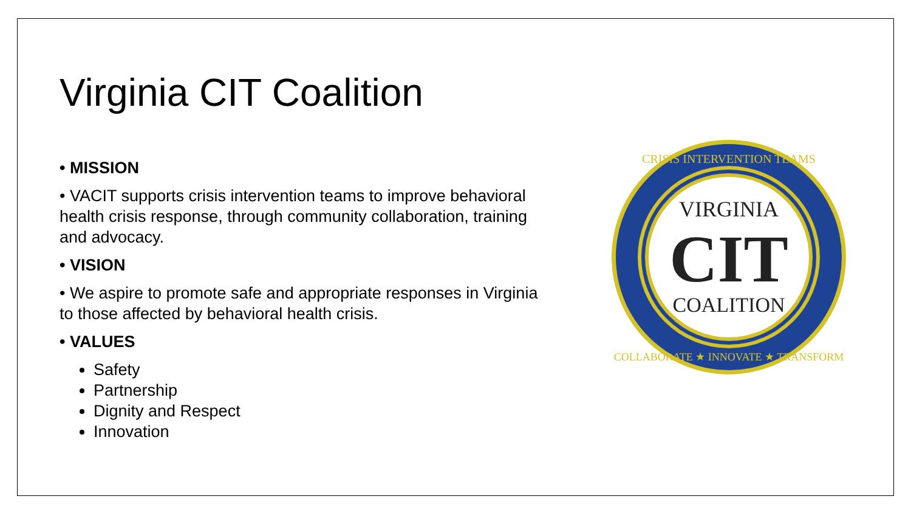Virginia CIT Coalition
• MISSION
• VACIT supports crisis intervention teams to improve behavioral health crisis response, through community collaboration, training and advocacy.
• VISION
• We aspire to promote safe and appropriate responses in Virginia to those affected by behavioral health crisis.
• VALUES
Safety
Partnership
Dignity and Respect
Innovation
VIRGINIA
CIT
COALITION
CRISIS INTERVENTION TEAMS
COLLABORATE ★ INNOVATE ★ TRANSFORM